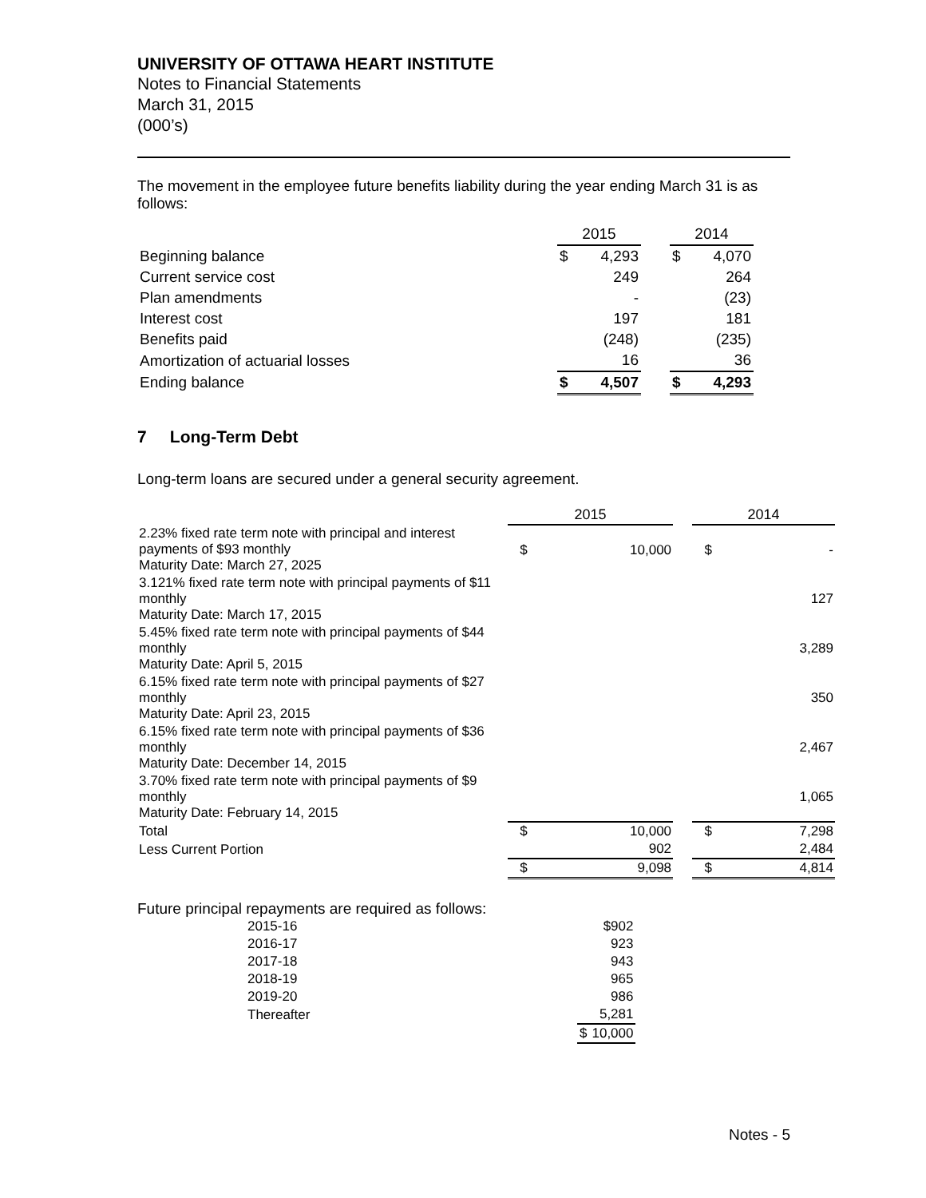UNIVERSITY OF OTTAWA HEART INSTITUTE
Notes to Financial Statements
March 31, 2015
(000’s)
The movement in the employee future benefits liability during the year ending March 31 is as follows:
| | 2015 | | | 2014 | |
| Beginning balance | $ | 4,293 | | $ | 4,070 |
| Current service cost | | 249 | | | 264 |
| Plan amendments | | - | | | (23) |
| Interest cost | | 197 | | | 181 |
| Benefits paid | | (248) | | | (235) |
| Amortization of actuarial losses | | 16 | | | 36 |
| Ending balance | $ | 4,507 | | $ | 4,293 |
7 Long-Term Debt
Long-term loans are secured under a general security agreement.
| | 2015 | | | 2014 | |
| 2.23% fixed rate term note with principal and interest payments of $93 monthly Maturity Date: March 27, 2025 | $ | 10,000 | | $ | - |
| 3.121% fixed rate term note with principal payments of $11 monthly Maturity Date: March 17, 2015 | | | | | 127 |
| 5.45% fixed rate term note with principal payments of $44 monthly Maturity Date: April 5, 2015 | | | | | 3,289 |
| 6.15% fixed rate term note with principal payments of $27 monthly Maturity Date: April 23, 2015 | | | | | 350 |
| 6.15% fixed rate term note with principal payments of $36 monthly Maturity Date: December 14, 2015 | | | | | 2,467 |
| 3.70% fixed rate term note with principal payments of $9 monthly Maturity Date: February 14, 2015 | | | | | 1,065 |
| Total | $ | 10,000 | | $ | 7,298 |
| Less Current Portion | | 902 | | | 2,484 |
| | $ | 9,098 | | $ | 4,814 |
Future principal repayments are required as follows:
| 2015-16 | | $902 |
| 2016-17 | | 923 |
| 2017-18 | | 943 |
| 2018-19 | | 965 |
| 2019-20 | | 986 |
| Thereafter | | 5,281 |
| | $ | 10,000 |
Notes - 5